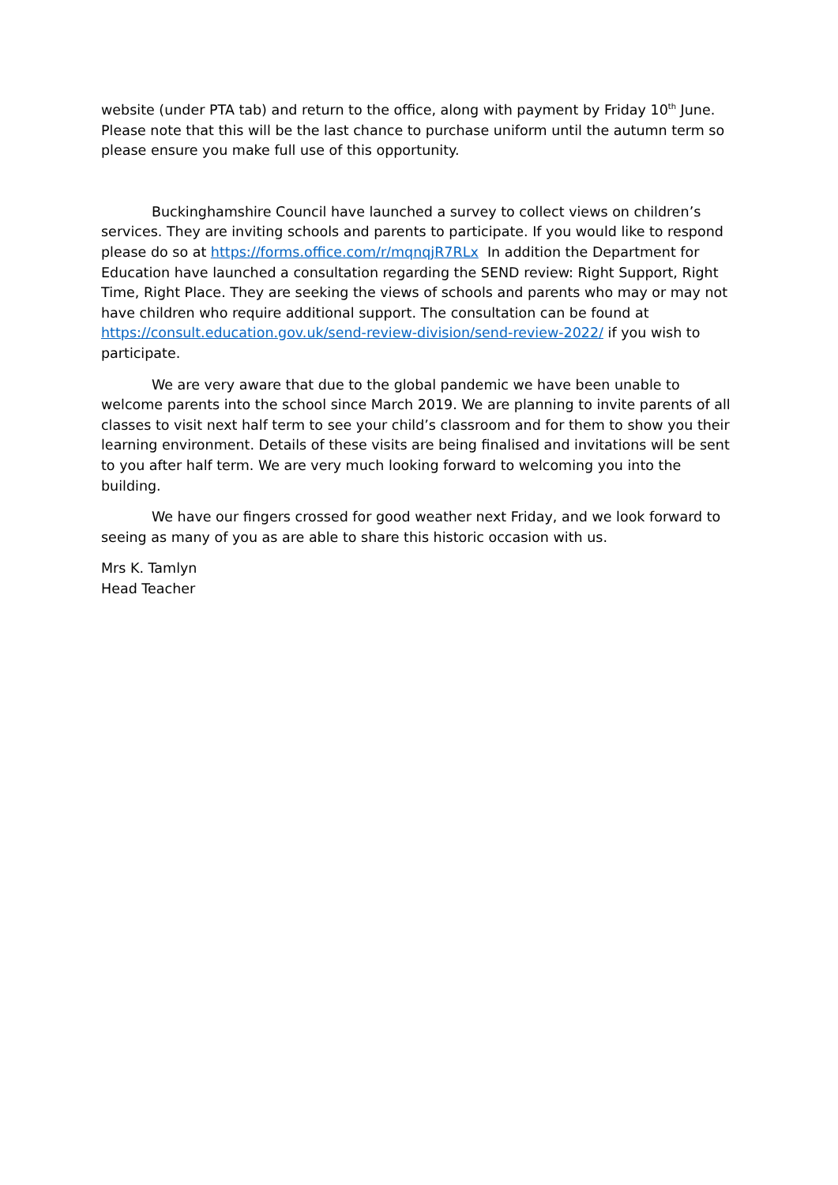website (under PTA tab) and return to the office, along with payment by Friday 10<sup>th</sup> June. Please note that this will be the last chance to purchase uniform until the autumn term so please ensure you make full use of this opportunity.
Buckinghamshire Council have launched a survey to collect views on children’s services. They are inviting schools and parents to participate. If you would like to respond please do so at https://forms.office.com/r/mqnqjR7RLx In addition the Department for Education have launched a consultation regarding the SEND review: Right Support, Right Time, Right Place. They are seeking the views of schools and parents who may or may not have children who require additional support. The consultation can be found at https://consult.education.gov.uk/send-review-division/send-review-2022/ if you wish to participate.
We are very aware that due to the global pandemic we have been unable to welcome parents into the school since March 2019. We are planning to invite parents of all classes to visit next half term to see your child’s classroom and for them to show you their learning environment. Details of these visits are being finalised and invitations will be sent to you after half term. We are very much looking forward to welcoming you into the building.
We have our fingers crossed for good weather next Friday, and we look forward to seeing as many of you as are able to share this historic occasion with us.
Mrs K. Tamlyn
Head Teacher